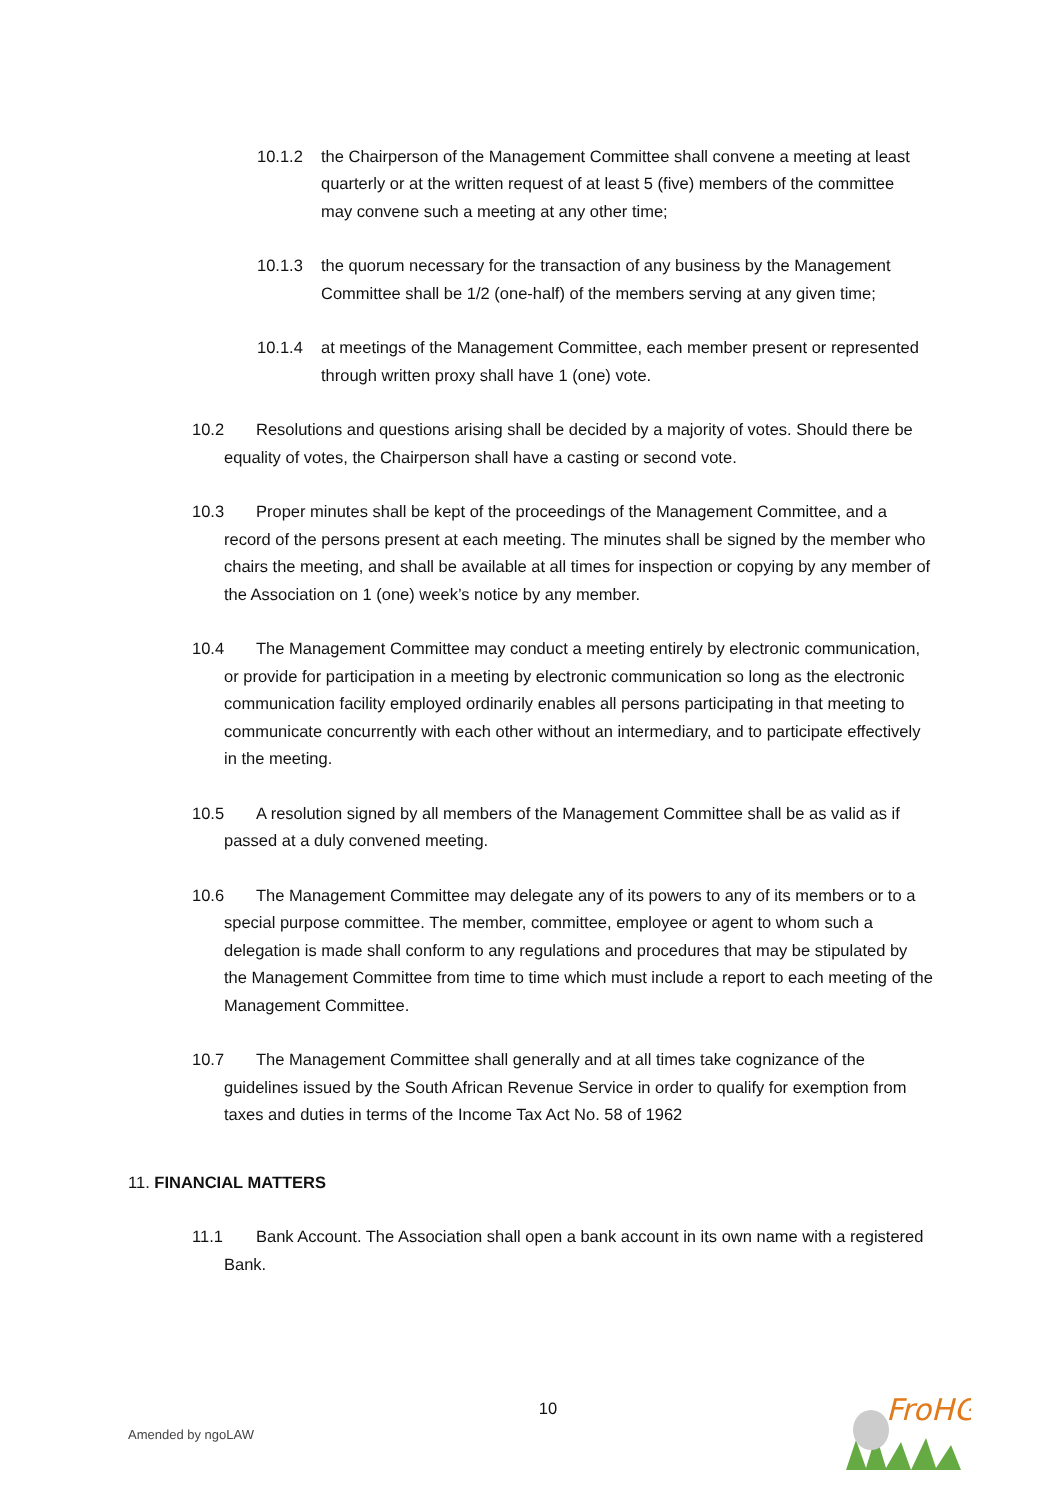10.1.2 the Chairperson of the Management Committee shall convene a meeting at least quarterly or at the written request of at least 5 (five) members of the committee may convene such a meeting at any other time;
10.1.3 the quorum necessary for the transaction of any business by the Management Committee shall be 1/2 (one-half) of the members serving at any given time;
10.1.4 at meetings of the Management Committee, each member present or represented through written proxy shall have 1 (one) vote.
10.2 Resolutions and questions arising shall be decided by a majority of votes. Should there be equality of votes, the Chairperson shall have a casting or second vote.
10.3 Proper minutes shall be kept of the proceedings of the Management Committee, and a record of the persons present at each meeting. The minutes shall be signed by the member who chairs the meeting, and shall be available at all times for inspection or copying by any member of the Association on 1 (one) week’s notice by any member.
10.4 The Management Committee may conduct a meeting entirely by electronic communication, or provide for participation in a meeting by electronic communication so long as the electronic communication facility employed ordinarily enables all persons participating in that meeting to communicate concurrently with each other without an intermediary, and to participate effectively in the meeting.
10.5 A resolution signed by all members of the Management Committee shall be as valid as if passed at a duly convened meeting.
10.6 The Management Committee may delegate any of its powers to any of its members or to a special purpose committee. The member, committee, employee or agent to whom such a delegation is made shall conform to any regulations and procedures that may be stipulated by the Management Committee from time to time which must include a report to each meeting of the Management Committee.
10.7 The Management Committee shall generally and at all times take cognizance of the guidelines issued by the South African Revenue Service in order to qualify for exemption from taxes and duties in terms of the Income Tax Act No. 58 of 1962
11. FINANCIAL MATTERS
11.1 Bank Account. The Association shall open a bank account in its own name with a registered Bank.
10
Amended by ngoLAW
FroHG